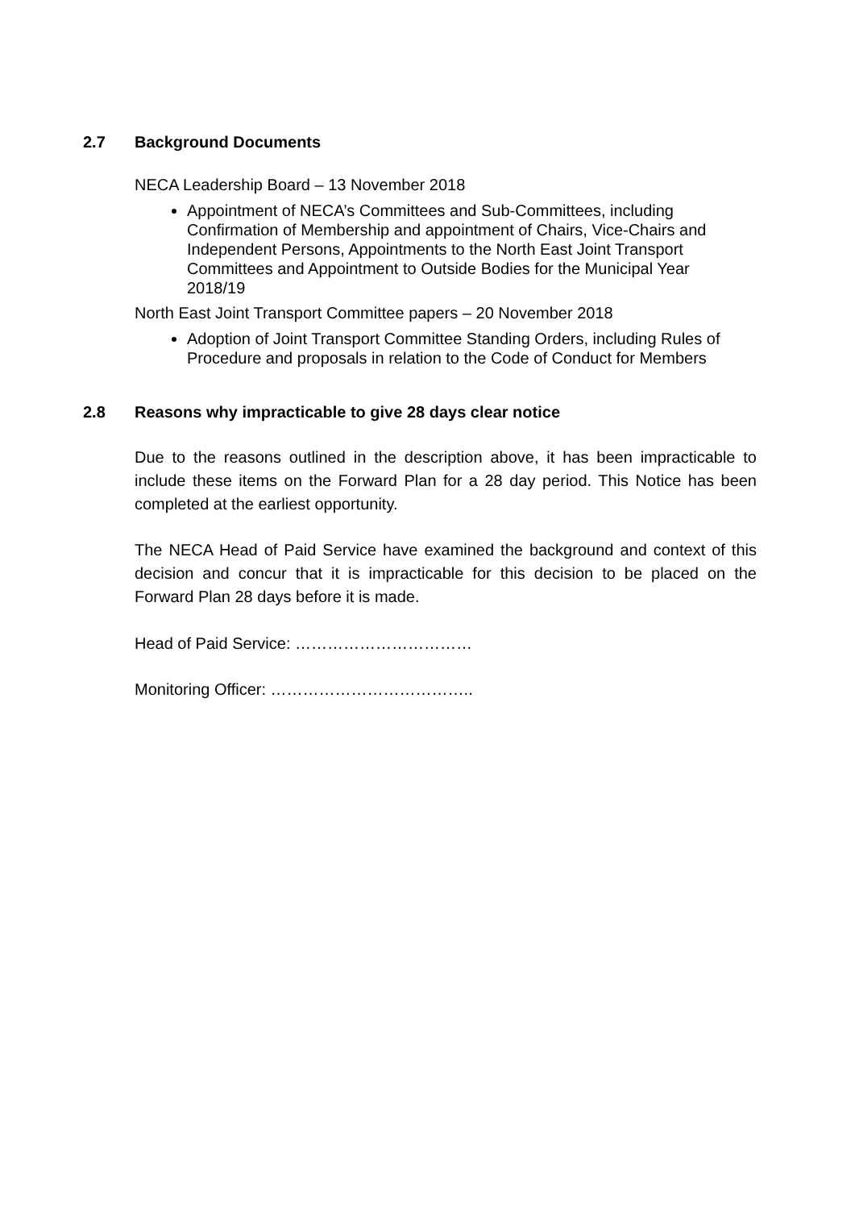2.7 Background Documents
NECA Leadership Board – 13 November 2018
Appointment of NECA’s Committees and Sub-Committees, including Confirmation of Membership and appointment of Chairs, Vice-Chairs and Independent Persons, Appointments to the North East Joint Transport Committees and Appointment to Outside Bodies for the Municipal Year 2018/19
North East Joint Transport Committee papers – 20 November 2018
Adoption of Joint Transport Committee Standing Orders, including Rules of Procedure and proposals in relation to the Code of Conduct for Members
2.8 Reasons why impracticable to give 28 days clear notice
Due to the reasons outlined in the description above, it has been impracticable to include these items on the Forward Plan for a 28 day period. This Notice has been completed at the earliest opportunity.
The NECA Head of Paid Service have examined the background and context of this decision and concur that it is impracticable for this decision to be placed on the Forward Plan 28 days before it is made.
Head of Paid Service: ……………………………
Monitoring Officer: ………………………………..